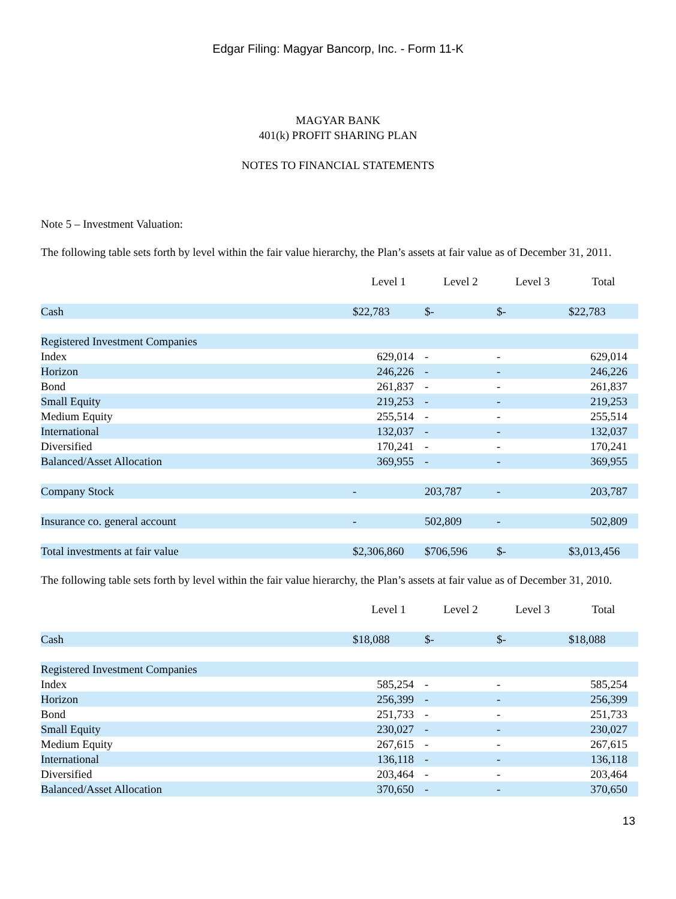Edgar Filing: Magyar Bancorp, Inc. - Form 11-K
MAGYAR BANK
401(k) PROFIT SHARING PLAN
NOTES TO FINANCIAL STATEMENTS
Note 5 – Investment Valuation:
The following table sets forth by level within the fair value hierarchy, the Plan’s assets at fair value as of December 31, 2011.
| | Level 1 | Level 2 | Level 3 | Total |
| --- | --- | --- | --- | --- |
| Cash | $22,783 | $- | $- | $22,783 |
| Registered Investment Companies | | | | |
| Index | 629,014 | - | - | 629,014 |
| Horizon | 246,226 | - | - | 246,226 |
| Bond | 261,837 | - | - | 261,837 |
| Small Equity | 219,253 | - | - | 219,253 |
| Medium Equity | 255,514 | - | - | 255,514 |
| International | 132,037 | - | - | 132,037 |
| Diversified | 170,241 | - | - | 170,241 |
| Balanced/Asset Allocation | 369,955 | - | - | 369,955 |
| Company Stock | - | 203,787 | - | 203,787 |
| Insurance co. general account | - | 502,809 | - | 502,809 |
| Total investments at fair value | $2,306,860 | $706,596 | $- | $3,013,456 |
The following table sets forth by level within the fair value hierarchy, the Plan’s assets at fair value as of December 31, 2010.
| | Level 1 | Level 2 | Level 3 | Total |
| --- | --- | --- | --- | --- |
| Cash | $18,088 | $- | $- | $18,088 |
| Registered Investment Companies | | | | |
| Index | 585,254 | - | - | 585,254 |
| Horizon | 256,399 | - | - | 256,399 |
| Bond | 251,733 | - | - | 251,733 |
| Small Equity | 230,027 | - | - | 230,027 |
| Medium Equity | 267,615 | - | - | 267,615 |
| International | 136,118 | - | - | 136,118 |
| Diversified | 203,464 | - | - | 203,464 |
| Balanced/Asset Allocation | 370,650 | - | - | 370,650 |
13